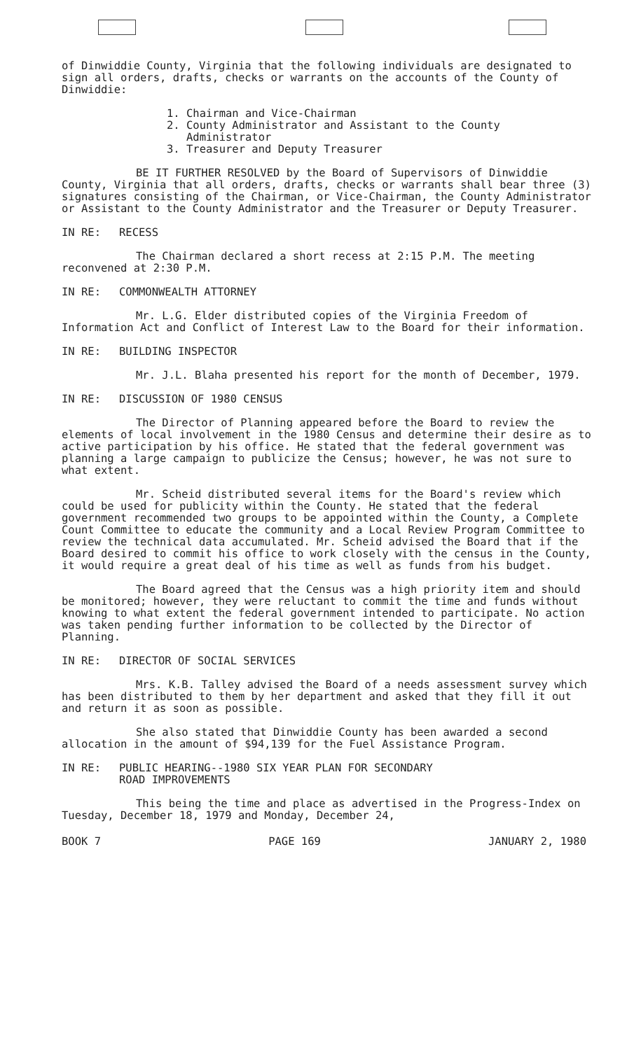of Dinwiddie County, Virginia that the following individuals are designated to sign all orders, drafts, checks or warrants on the accounts of the County of Dinwiddie:
1. Chairman and Vice-Chairman
2. County Administrator and Assistant to the County
Administrator
3. Treasurer and Deputy Treasurer
BE IT FURTHER RESOLVED by the Board of Supervisors of Dinwiddie County, Virginia that all orders, drafts, checks or warrants shall bear three (3) signatures consisting of the Chairman, or Vice-Chairman, the County Administrator or Assistant to the County Administrator and the Treasurer or Deputy Treasurer.
IN RE: RECESS
The Chairman declared a short recess at 2:15 P.M. The meeting reconvened at 2:30 P.M.
IN RE: COMMONWEALTH ATTORNEY
Mr. L.G. Elder distributed copies of the Virginia Freedom of Information Act and Conflict of Interest Law to the Board for their information.
IN RE: BUILDING INSPECTOR
Mr. J.L. Blaha presented his report for the month of December, 1979.
IN RE: DISCUSSION OF 1980 CENSUS
The Director of Planning appeared before the Board to review the elements of local involvement in the 1980 Census and determine their desire as to active participation by his office. He stated that the federal government was planning a large campaign to publicize the Census; however, he was not sure to what extent.
Mr. Scheid distributed several items for the Board's review which could be used for publicity within the County. He stated that the federal government recommended two groups to be appointed within the County, a Complete Count Committee to educate the community and a Local Review Program Committee to review the technical data accumulated. Mr. Scheid advised the Board that if the Board desired to commit his office to work closely with the census in the County, it would require a great deal of his time as well as funds from his budget.
The Board agreed that the Census was a high priority item and should be monitored; however, they were reluctant to commit the time and funds without knowing to what extent the federal government intended to participate. No action was taken pending further information to be collected by the Director of Planning.
IN RE: DIRECTOR OF SOCIAL SERVICES
Mrs. K.B. Talley advised the Board of a needs assessment survey which has been distributed to them by her department and asked that they fill it out and return it as soon as possible.
She also stated that Dinwiddie County has been awarded a second allocation in the amount of $94,139 for the Fuel Assistance Program.
IN RE: PUBLIC HEARING--1980 SIX YEAR PLAN FOR SECONDARY
ROAD IMPROVEMENTS
This being the time and place as advertised in the Progress-Index on Tuesday, December 18, 1979 and Monday, December 24,
BOOK 7 PAGE 169 JANUARY 2, 1980